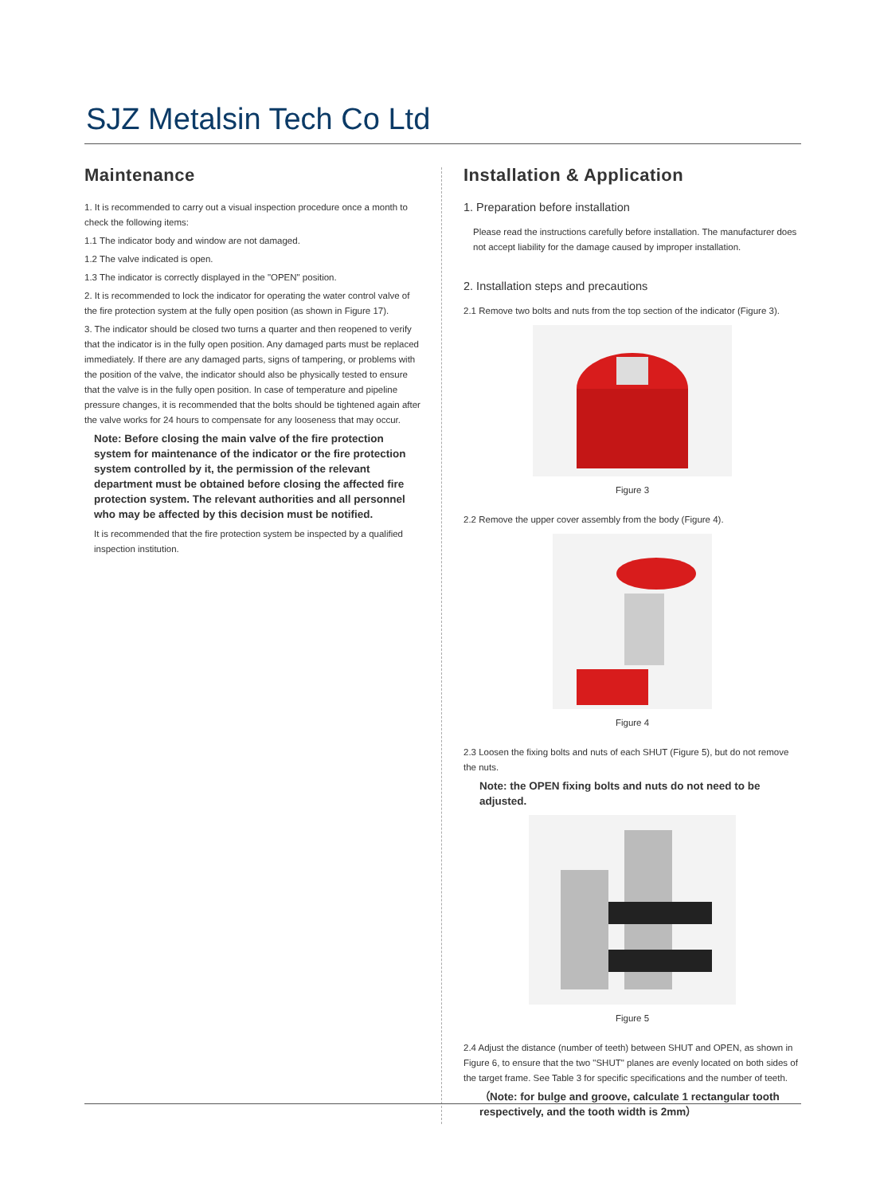SJZ Metalsin Tech Co Ltd
Maintenance
1. It is recommended to carry out a visual inspection procedure once a month to check the following items:
1.1 The indicator body and window are not damaged.
1.2 The valve indicated is open.
1.3 The indicator is correctly displayed in the "OPEN" position.
2. It is recommended to lock the indicator for operating the water control valve of the fire protection system at the fully open position (as shown in Figure 17).
3. The indicator should be closed two turns a quarter and then reopened to verify that the indicator is in the fully open position. Any damaged parts must be replaced immediately. If there are any damaged parts, signs of tampering, or problems with the position of the valve, the indicator should also be physically tested to ensure that the valve is in the fully open position. In case of temperature and pipeline pressure changes, it is recommended that the bolts should be tightened again after the valve works for 24 hours to compensate for any looseness that may occur.
Note: Before closing the main valve of the fire protection system for maintenance of the indicator or the fire protection system controlled by it, the permission of the relevant department must be obtained before closing the affected fire protection system. The relevant authorities and all personnel who may be affected by this decision must be notified.
It is recommended that the fire protection system be inspected by a qualified inspection institution.
Installation & Application
1. Preparation before installation
Please read the instructions carefully before installation. The manufacturer does not accept liability for the damage caused by improper installation.
2. Installation steps and precautions
2.1 Remove two bolts and nuts from the top section of the indicator (Figure 3).
Figure 3
2.2 Remove the upper cover assembly from the body (Figure 4).
Figure 4
2.3 Loosen the fixing bolts and nuts of each SHUT (Figure 5), but do not remove the nuts.
Note: the OPEN fixing bolts and nuts do not need to be adjusted.
Figure 5
2.4 Adjust the distance (number of teeth) between SHUT and OPEN, as shown in Figure 6, to ensure that the two "SHUT" planes are evenly located on both sides of the target frame. See Table 3 for specific specifications and the number of teeth.
（Note: for bulge and groove, calculate 1 rectangular tooth respectively, and the tooth width is 2mm）